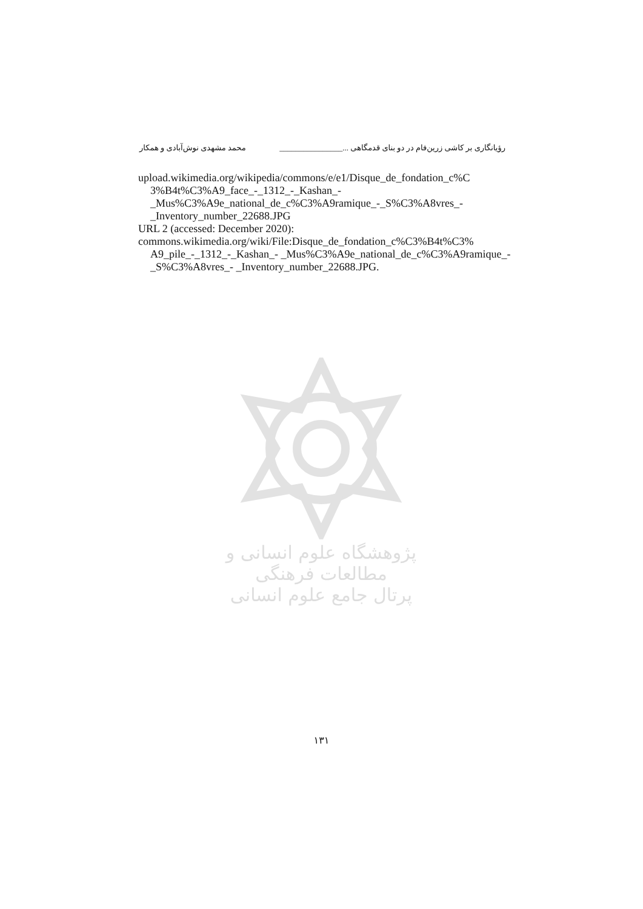رؤیانگاری بر کاشی زرین‌فام در دو بنای قدمگاهی ...________________ محمد مشهدی نوش‌آبادی و همکار
upload.wikimedia.org/wikipedia/commons/e/e1/Disque_de_fondation_c%C 3%B4t%C3%A9_face_-_1312_-_Kashan_- _Mus%C3%A9e_national_de_c%C3%A9ramique_-_S%C3%A8vres_- _Inventory_number_22688.JPG
URL 2 (accessed: December 2020):
commons.wikimedia.org/wiki/File:Disque_de_fondation_c%C3%B4t%C3% A9_pile_-_1312_-_Kashan_- _Mus%C3%A9e_national_de_c%C3%A9ramique_-_S%C3%A8vres_- _Inventory_number_22688.JPG.
پژوهشگاه علوم انسانی و مطالعات فرهنگی
پرتال جامع علوم انسانی
۱۳۱